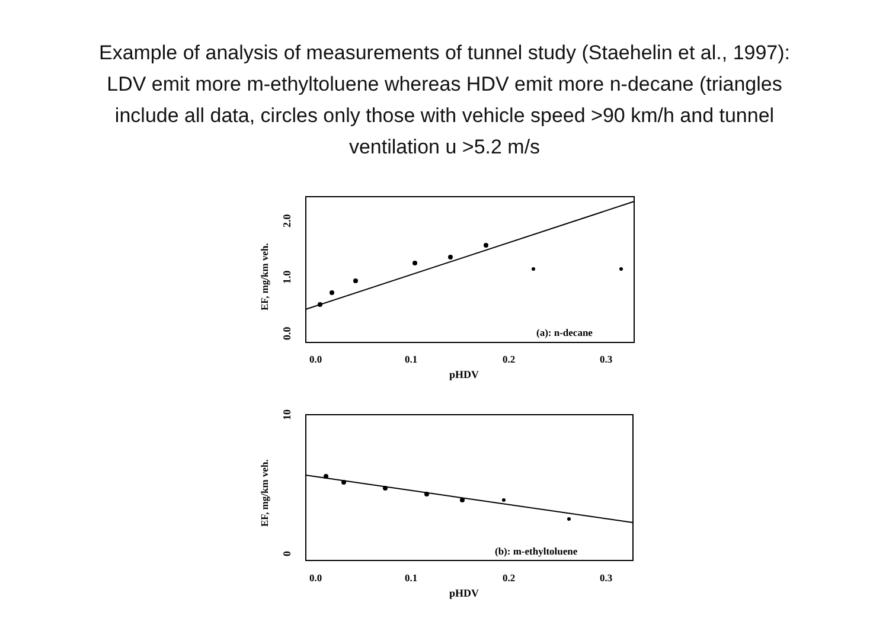Example of analysis of measurements of tunnel study (Staehelin et al., 1997): LDV emit more m-ethyltoluene whereas HDV emit more n-decane (triangles include all data, circles only those with vehicle speed >90 km/h and tunnel ventilation u >5.2 m/s
2.0
1.0
0.0
EF, mg/km veh.
(a): n-decane
0.0
0.1
0.2
0.3
pHDV
10
0
EF, mg/km veh.
(b): m-ethyltoluene
0.0
0.1
0.2
0.3
pHDV